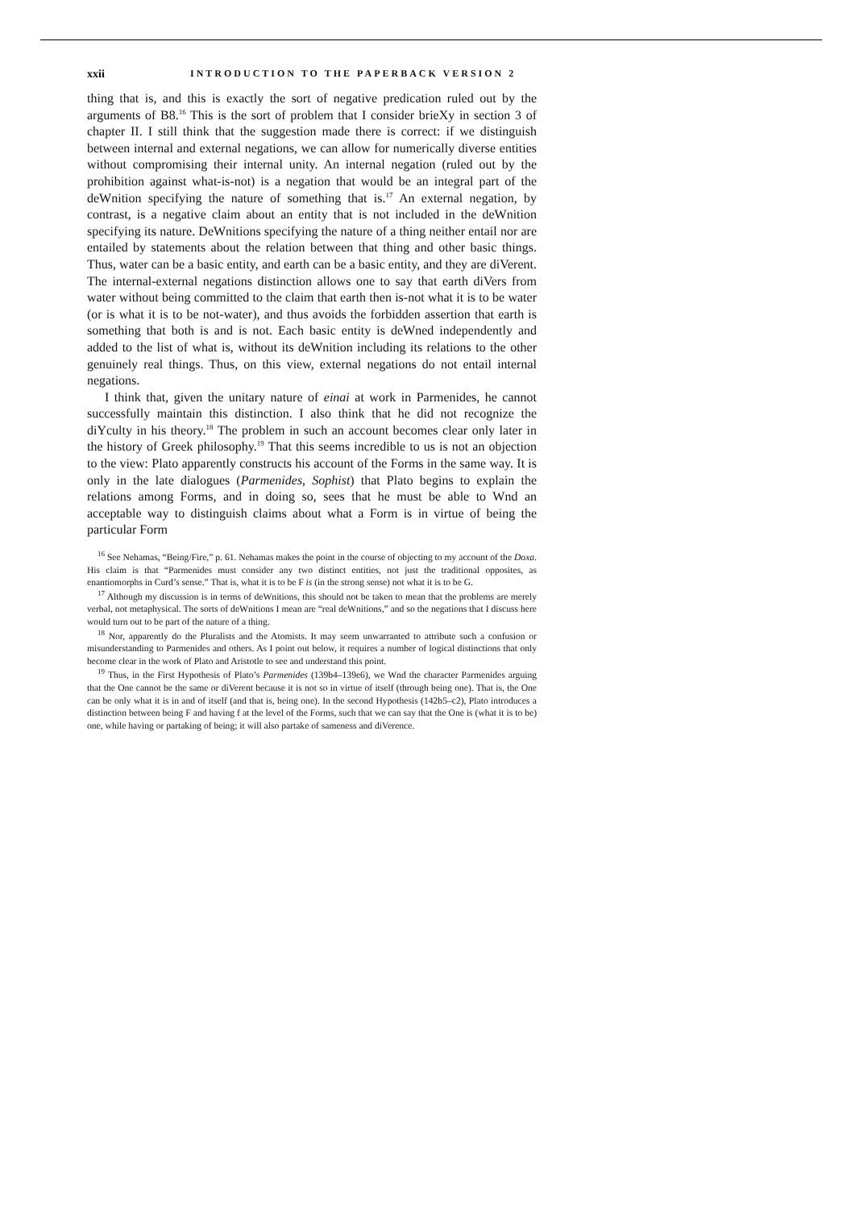xxii INTRODUCTION TO THE PAPERBACK VERSION 2
thing that is, and this is exactly the sort of negative predication ruled out by the arguments of B8.<sup>16</sup> This is the sort of problem that I consider brieXy in section 3 of chapter II. I still think that the suggestion made there is correct: if we distinguish between internal and external negations, we can allow for numerically diverse entities without compromising their internal unity. An internal negation (ruled out by the prohibition against what-is-not) is a negation that would be an integral part of the deWnition specifying the nature of something that is.<sup>17</sup> An external negation, by contrast, is a negative claim about an entity that is not included in the deWnition specifying its nature. DeWnitions specifying the nature of a thing neither entail nor are entailed by statements about the relation between that thing and other basic things. Thus, water can be a basic entity, and earth can be a basic entity, and they are diVerent. The internal-external negations distinction allows one to say that earth diVers from water without being committed to the claim that earth then is-not what it is to be water (or is what it is to be not-water), and thus avoids the forbidden assertion that earth is something that both is and is not. Each basic entity is deWned independently and added to the list of what is, without its deWnition including its relations to the other genuinely real things. Thus, on this view, external negations do not entail internal negations.
I think that, given the unitary nature of einai at work in Parmenides, he cannot successfully maintain this distinction. I also think that he did not recognize the diYculty in his theory.<sup>18</sup> The problem in such an account becomes clear only later in the history of Greek philosophy.<sup>19</sup> That this seems incredible to us is not an objection to the view: Plato apparently constructs his account of the Forms in the same way. It is only in the late dialogues (Parmenides, Sophist) that Plato begins to explain the relations among Forms, and in doing so, sees that he must be able to Wnd an acceptable way to distinguish claims about what a Form is in virtue of being the particular Form
<sup>16</sup> See Nehamas, “Being/Fire,” p. 61. Nehamas makes the point in the course of objecting to my account of the Doxa. His claim is that “Parmenides must consider any two distinct entities, not just the traditional opposites, as enantiomorphs in Curd’s sense.” That is, what it is to be F is (in the strong sense) not what it is to be G.
<sup>17</sup> Although my discussion is in terms of deWnitions, this should not be taken to mean that the problems are merely verbal, not metaphysical. The sorts of deWnitions I mean are “real deWnitions,” and so the negations that I discuss here would turn out to be part of the nature of a thing.
<sup>18</sup> Nor, apparently do the Pluralists and the Atomists. It may seem unwarranted to attribute such a confusion or misunderstanding to Parmenides and others. As I point out below, it requires a number of logical distinctions that only become clear in the work of Plato and Aristotle to see and understand this point.
<sup>19</sup> Thus, in the First Hypothesis of Plato’s Parmenides (139b4–139e6), we Wnd the character Parmenides arguing that the One cannot be the same or diVerent because it is not so in virtue of itself (through being one). That is, the One can be only what it is in and of itself (and that is, being one). In the second Hypothesis (142b5–c2), Plato introduces a distinction between being F and having f at the level of the Forms, such that we can say that the One is (what it is to be) one, while having or partaking of being; it will also partake of sameness and diVerence.